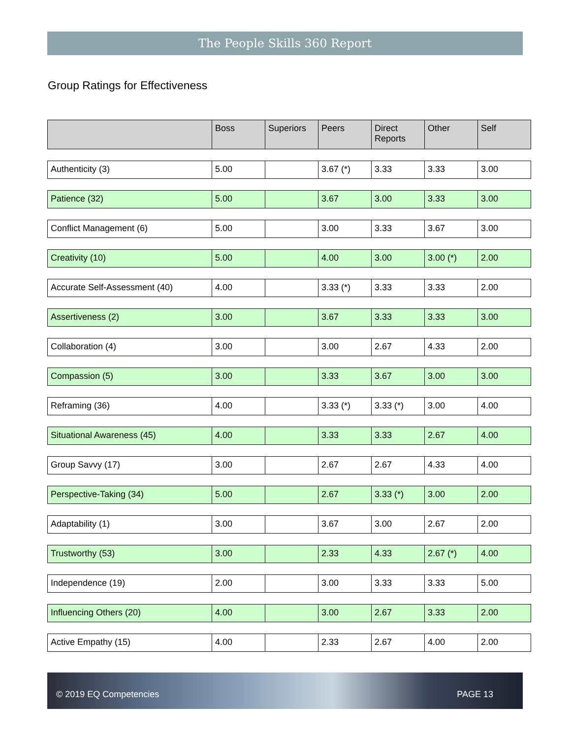The People Skills 360 Report
Group Ratings for Effectiveness
| | Boss | Superiors | Peers | Direct Reports | Other | Self |
| --- | --- | --- | --- | --- | --- | --- |
| Authenticity (3) | 5.00 | | 3.67 (*) | 3.33 | 3.33 | 3.00 |
| Patience (32) | 5.00 | | 3.67 | 3.00 | 3.33 | 3.00 |
| Conflict Management (6) | 5.00 | | 3.00 | 3.33 | 3.67 | 3.00 |
| Creativity (10) | 5.00 | | 4.00 | 3.00 | 3.00 (*) | 2.00 |
| Accurate Self-Assessment (40) | 4.00 | | 3.33 (*) | 3.33 | 3.33 | 2.00 |
| Assertiveness (2) | 3.00 | | 3.67 | 3.33 | 3.33 | 3.00 |
| Collaboration (4) | 3.00 | | 3.00 | 2.67 | 4.33 | 2.00 |
| Compassion (5) | 3.00 | | 3.33 | 3.67 | 3.00 | 3.00 |
| Reframing (36) | 4.00 | | 3.33 (*) | 3.33 (*) | 3.00 | 4.00 |
| Situational Awareness (45) | 4.00 | | 3.33 | 3.33 | 2.67 | 4.00 |
| Group Savvy (17) | 3.00 | | 2.67 | 2.67 | 4.33 | 4.00 |
| Perspective-Taking (34) | 5.00 | | 2.67 | 3.33 (*) | 3.00 | 2.00 |
| Adaptability (1) | 3.00 | | 3.67 | 3.00 | 2.67 | 2.00 |
| Trustworthy (53) | 3.00 | | 2.33 | 4.33 | 2.67 (*) | 4.00 |
| Independence (19) | 2.00 | | 3.00 | 3.33 | 3.33 | 5.00 |
| Influencing Others (20) | 4.00 | | 3.00 | 2.67 | 3.33 | 2.00 |
| Active Empathy (15) | 4.00 | | 2.33 | 2.67 | 4.00 | 2.00 |
© 2019 EQ Competencies PAGE 13